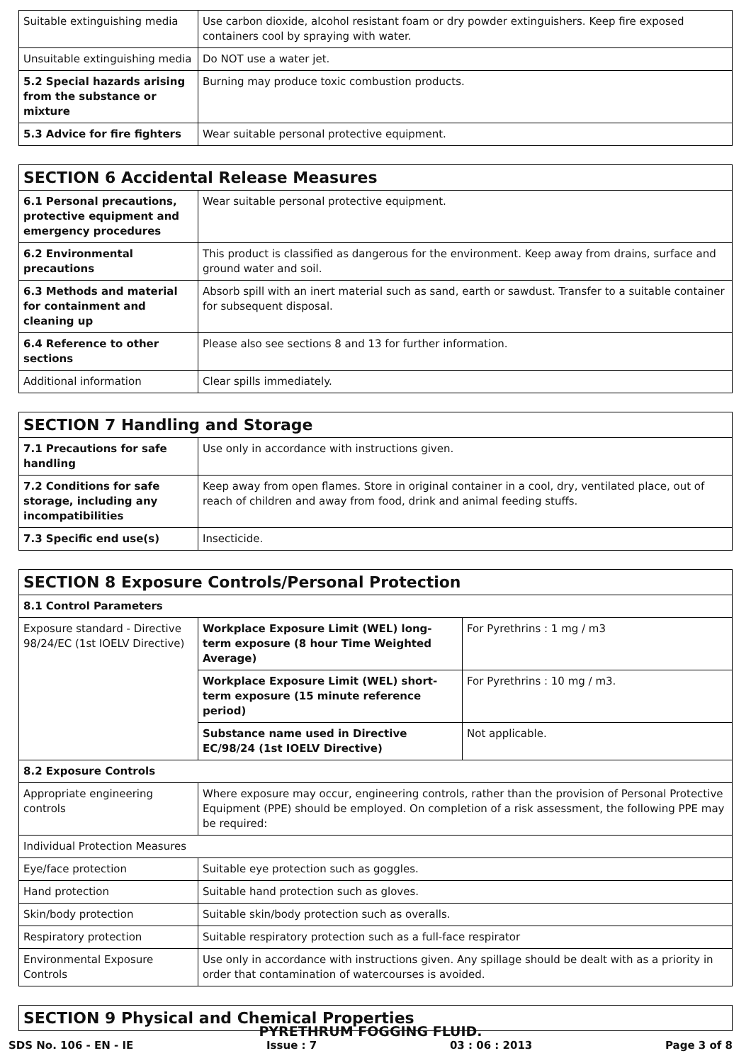| Suitable extinguishing media | Use carbon dioxide, alcohol resistant foam or dry powder extinguishers. Keep fire exposed containers cool by spraying with water. |
| Unsuitable extinguishing media | Do NOT use a water jet. |
| 5.2 Special hazards arising from the substance or mixture | Burning may produce toxic combustion products. |
| 5.3 Advice for fire fighters | Wear suitable personal protective equipment. |
| SECTION 6 Accidental Release Measures | |
| --- | --- |
| 6.1 Personal precautions, protective equipment and emergency procedures | Wear suitable personal protective equipment. |
| 6.2 Environmental precautions | This product is classified as dangerous for the environment. Keep away from drains, surface and ground water and soil. |
| 6.3 Methods and material for containment and cleaning up | Absorb spill with an inert material such as sand, earth or sawdust. Transfer to a suitable container for subsequent disposal. |
| 6.4 Reference to other sections | Please also see sections 8 and 13 for further information. |
| Additional information | Clear spills immediately. |
| SECTION 7 Handling and Storage | |
| --- | --- |
| 7.1 Precautions for safe handling | Use only in accordance with instructions given. |
| 7.2 Conditions for safe storage, including any incompatibilities | Keep away from open flames. Store in original container in a cool, dry, ventilated place, out of reach of children and away from food, drink and animal feeding stuffs. |
| 7.3 Specific end use(s) | Insecticide. |
| SECTION 8 Exposure Controls/Personal Protection | | |
| --- | --- | --- |
| 8.1 Control Parameters | | |
| Exposure standard - Directive 98/24/EC (1st IOELV Directive) | Workplace Exposure Limit (WEL) long-term exposure (8 hour Time Weighted Average) | For Pyrethrins : 1 mg / m3 |
| | Workplace Exposure Limit (WEL) short-term exposure (15 minute reference period) | For Pyrethrins : 10 mg / m3. |
| | Substance name used in Directive EC/98/24 (1st IOELV Directive) | Not applicable. |
| 8.2 Exposure Controls | | |
| Appropriate engineering controls | Where exposure may occur, engineering controls, rather than the provision of Personal Protective Equipment (PPE) should be employed. On completion of a risk assessment, the following PPE may be required: | |
| Individual Protection Measures | | |
| Eye/face protection | Suitable eye protection such as goggles. | |
| Hand protection | Suitable hand protection such as gloves. | |
| Skin/body protection | Suitable skin/body protection such as overalls. | |
| Respiratory protection | Suitable respiratory protection such as a full-face respirator | |
| Environmental Exposure Controls | Use only in accordance with instructions given. Any spillage should be dealt with as a priority in order that contamination of watercourses is avoided. | |
| SECTION 9 Physical and Chemical Properties |
| --- |
PYRETHRUM FOGGING FLUID.
SDS No. 106 - EN - IE Issue : 7 03 : 06 : 2013 Page 3 of 8